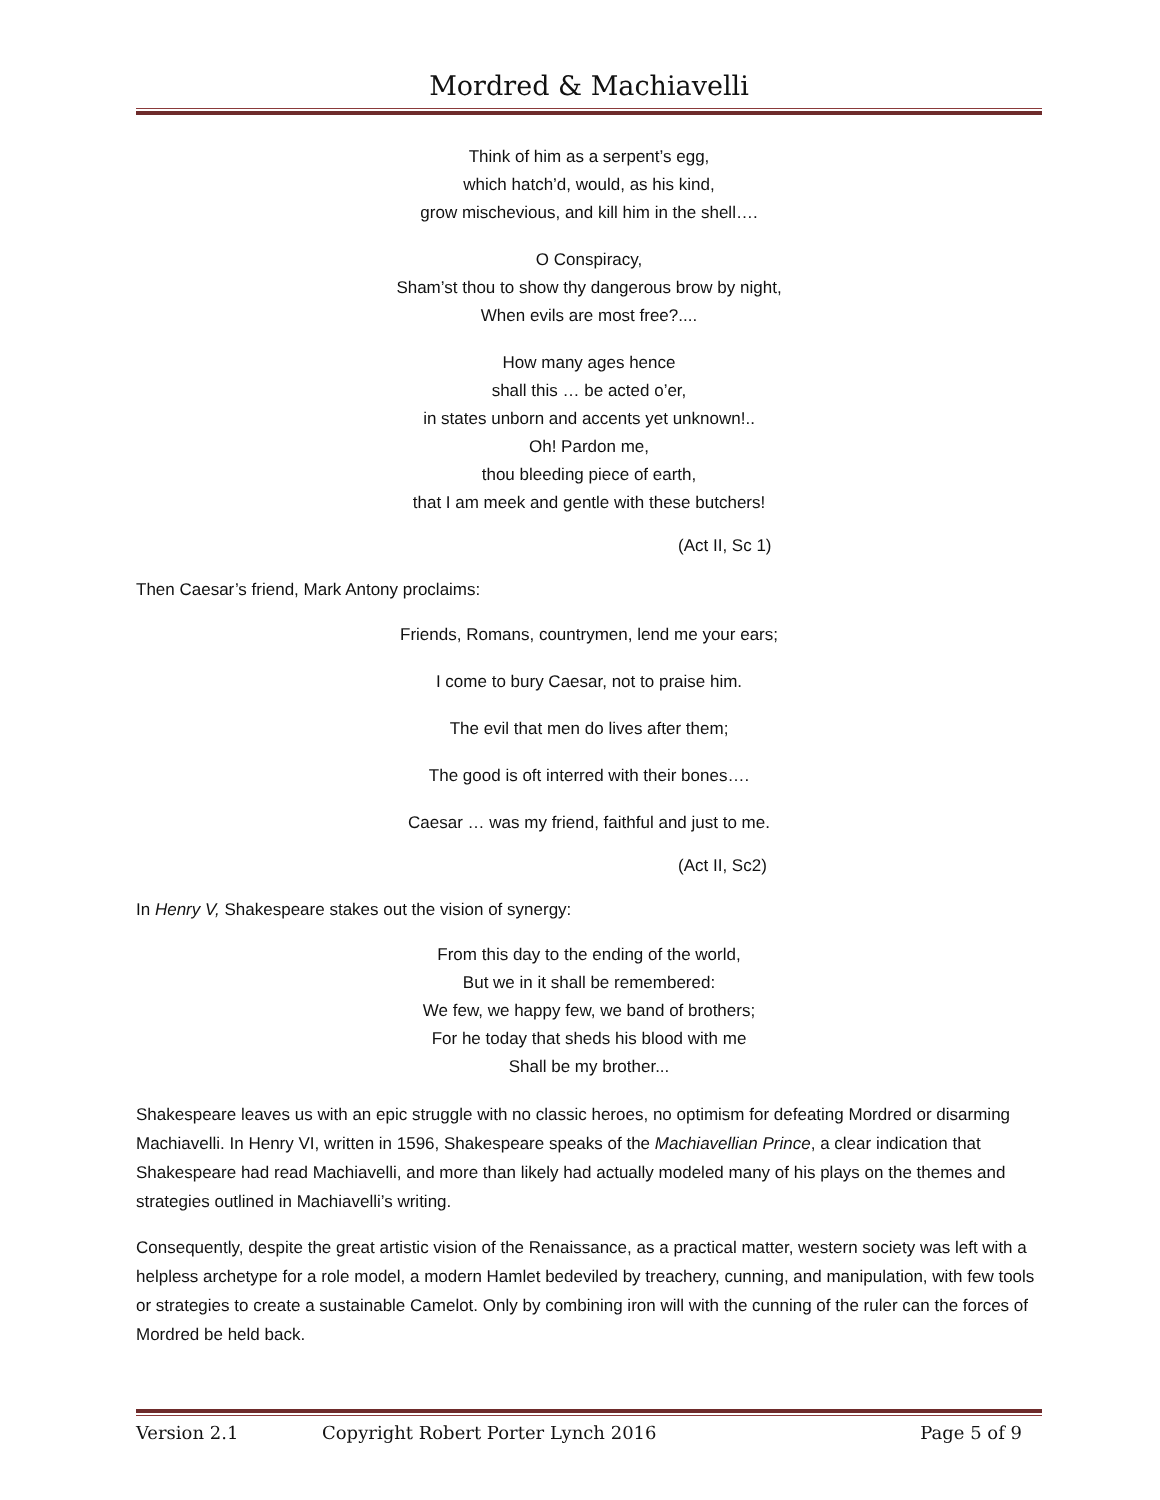Mordred & Machiavelli
Think of him as a serpent’s egg,
which hatch’d, would, as his kind,
grow mischevious, and kill him in the shell….
O Conspiracy,
Sham’st thou to show thy dangerous brow by night,
When evils are most free?....
How many ages hence
shall this … be acted o’er,
in states unborn and accents yet unknown!..
Oh! Pardon me,
thou bleeding piece of earth,
that I am meek and gentle with these butchers!
(Act II, Sc 1)
Then Caesar’s friend, Mark Antony proclaims:
Friends, Romans, countrymen, lend me your ears;
I come to bury Caesar, not to praise him.
The evil that men do lives after them;
The good is oft interred with their bones….
Caesar … was my friend, faithful and just to me.
(Act II, Sc2)
In Henry V, Shakespeare stakes out the vision of synergy:
From this day to the ending of the world,
But we in it shall be remembered:
We few, we happy few, we band of brothers;
For he today that sheds his blood with me
Shall be my brother...
Shakespeare leaves us with an epic struggle with no classic heroes, no optimism for defeating Mordred or disarming Machiavelli. In Henry VI, written in 1596, Shakespeare speaks of the Machiavellian Prince, a clear indication that Shakespeare had read Machiavelli, and more than likely had actually modeled many of his plays on the themes and strategies outlined in Machiavelli’s writing.
Consequently, despite the great artistic vision of the Renaissance, as a practical matter, western society was left with a helpless archetype for a role model, a modern Hamlet bedeviled by treachery, cunning, and manipulation, with few tools or strategies to create a sustainable Camelot. Only by combining iron will with the cunning of the ruler can the forces of Mordred be held back.
Version 2.1 Copyright Robert Porter Lynch 2016 Page 5 of 9